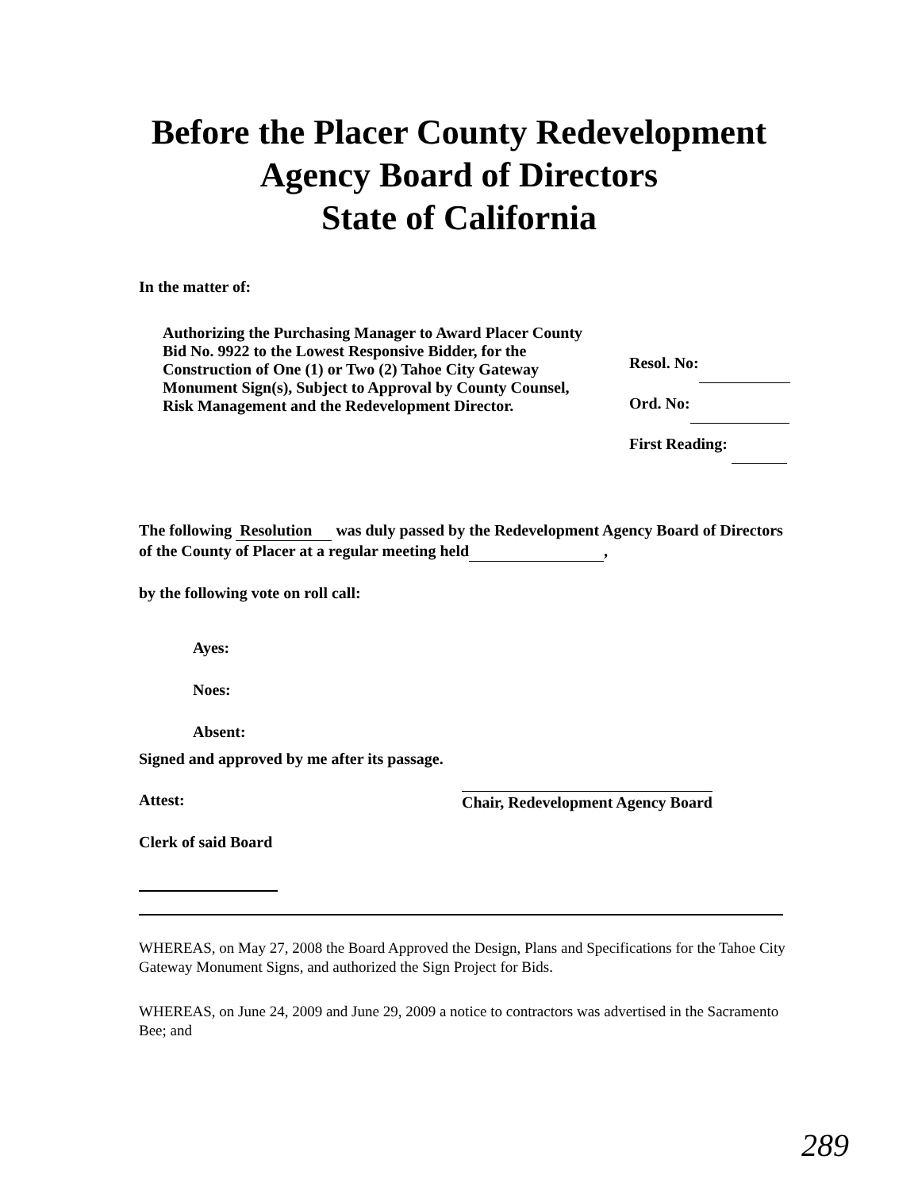Before the Placer County Redevelopment
Agency Board of Directors
State of California
In the matter of:
Authorizing the Purchasing Manager to Award Placer County Bid No. 9922 to the Lowest Responsive Bidder, for the Construction of One (1) or Two (2) Tahoe City Gateway Monument Sign(s), Subject to Approval by County Counsel, Risk Management and the Redevelopment Director.
Resol. No:
Ord. No:
First Reading:
The following Resolution was duly passed by the Redevelopment Agency Board of Directors of the County of Placer at a regular meeting held ,
by the following vote on roll call:
Ayes:
Noes:
Absent:
Signed and approved by me after its passage.
Attest:
Chair, Redevelopment Agency Board
Clerk of said Board
WHEREAS, on May 27, 2008 the Board Approved the Design, Plans and Specifications for the Tahoe City Gateway Monument Signs, and authorized the Sign Project for Bids.
WHEREAS, on June 24, 2009 and June 29, 2009 a notice to contractors was advertised in the Sacramento Bee; and
289